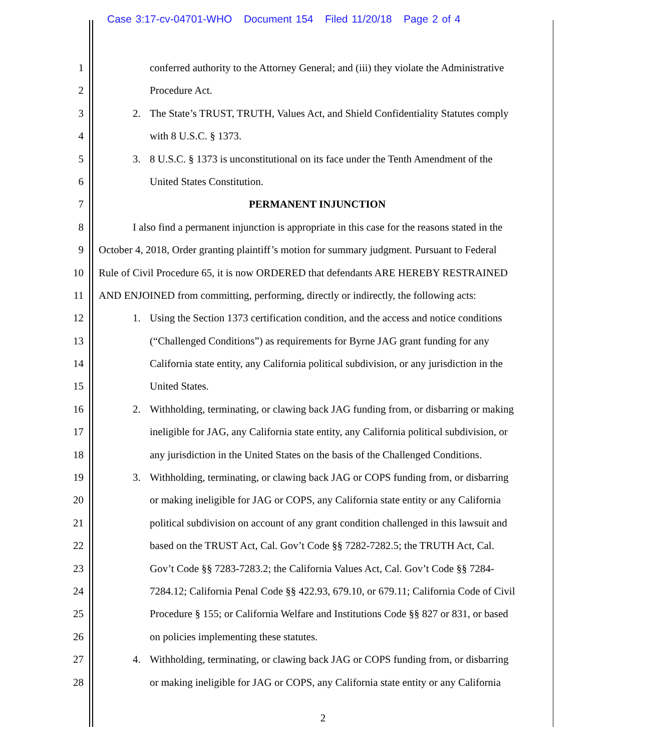Case 3:17-cv-04701-WHO Document 154 Filed 11/20/18 Page 2 of 4
1 conferred authority to the Attorney General; and (iii) they violate the Administrative
2 Procedure Act.
3 2. The State’s TRUST, TRUTH, Values Act, and Shield Confidentiality Statutes comply
4 with 8 U.S.C. § 1373.
5 3. 8 U.S.C. § 1373 is unconstitutional on its face under the Tenth Amendment of the
6 United States Constitution.
7 PERMANENT INJUNCTION
8 I also find a permanent injunction is appropriate in this case for the reasons stated in the
9 October 4, 2018, Order granting plaintiff’s motion for summary judgment. Pursuant to Federal
10 Rule of Civil Procedure 65, it is now ORDERED that defendants ARE HEREBY RESTRAINED
11 AND ENJOINED from committing, performing, directly or indirectly, the following acts:
12 1. Using the Section 1373 certification condition, and the access and notice conditions
13 (“Challenged Conditions”) as requirements for Byrne JAG grant funding for any
14 California state entity, any California political subdivision, or any jurisdiction in the
15 United States.
16 2. Withholding, terminating, or clawing back JAG funding from, or disbarring or making
17 ineligible for JAG, any California state entity, any California political subdivision, or
18 any jurisdiction in the United States on the basis of the Challenged Conditions.
19 3. Withholding, terminating, or clawing back JAG or COPS funding from, or disbarring
20 or making ineligible for JAG or COPS, any California state entity or any California
21 political subdivision on account of any grant condition challenged in this lawsuit and
22 based on the TRUST Act, Cal. Gov’t Code §§ 7282-7282.5; the TRUTH Act, Cal.
23 Gov’t Code §§ 7283-7283.2; the California Values Act, Cal. Gov’t Code §§ 7284-
24 7284.12; California Penal Code §§ 422.93, 679.10, or 679.11; California Code of Civil
25 Procedure § 155; or California Welfare and Institutions Code §§ 827 or 831, or based
26 on policies implementing these statutes.
27 4. Withholding, terminating, or clawing back JAG or COPS funding from, or disbarring
28 or making ineligible for JAG or COPS, any California state entity or any California
2